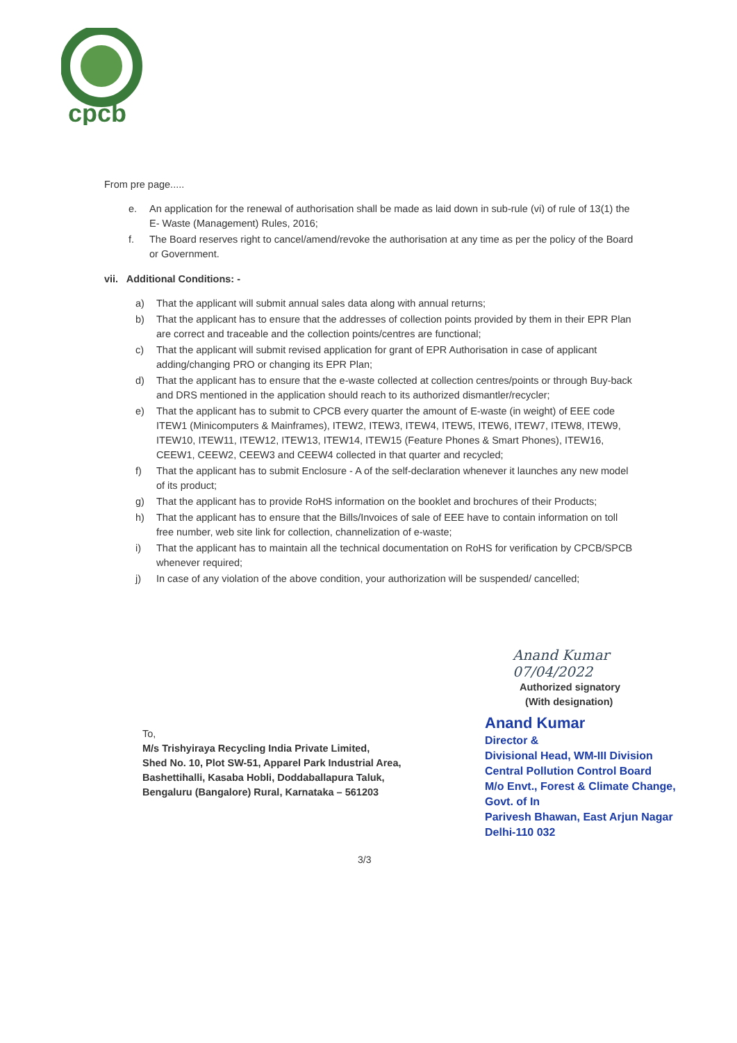cpcb
From pre page.....
e. An application for the renewal of authorisation shall be made as laid down in sub-rule (vi) of rule of 13(1) the E- Waste (Management) Rules, 2016;
f. The Board reserves right to cancel/amend/revoke the authorisation at any time as per the policy of the Board or Government.
vii. Additional Conditions: -
a) That the applicant will submit annual sales data along with annual returns;
b) That the applicant has to ensure that the addresses of collection points provided by them in their EPR Plan are correct and traceable and the collection points/centres are functional;
c) That the applicant will submit revised application for grant of EPR Authorisation in case of applicant adding/changing PRO or changing its EPR Plan;
d) That the applicant has to ensure that the e-waste collected at collection centres/points or through Buy-back and DRS mentioned in the application should reach to its authorized dismantler/recycler;
e) That the applicant has to submit to CPCB every quarter the amount of E-waste (in weight) of EEE code ITEW1 (Minicomputers & Mainframes), ITEW2, ITEW3, ITEW4, ITEW5, ITEW6, ITEW7, ITEW8, ITEW9, ITEW10, ITEW11, ITEW12, ITEW13, ITEW14, ITEW15 (Feature Phones & Smart Phones), ITEW16, CEEW1, CEEW2, CEEW3 and CEEW4 collected in that quarter and recycled;
f) That the applicant has to submit Enclosure - A of the self-declaration whenever it launches any new model of its product;
g) That the applicant has to provide RoHS information on the booklet and brochures of their Products;
h) That the applicant has to ensure that the Bills/Invoices of sale of EEE have to contain information on toll free number, web site link for collection, channelization of e-waste;
i) That the applicant has to maintain all the technical documentation on RoHS for verification by CPCB/SPCB whenever required;
j) In case of any violation of the above condition, your authorization will be suspended/ cancelled;
Anand Kumar 07/04/2022
Authorized signatory
(With designation)
Anand Kumar
Director &
Divisional Head, WM-III Division
Central Pollution Control Board
M/o Envt., Forest & Climate Change, Govt. of In
Parivesh Bhawan, East Arjun Nagar
Delhi-110 032
To,
M/s Trishyiraya Recycling India Private Limited,
Shed No. 10, Plot SW-51, Apparel Park Industrial Area,
Bashettihalli, Kasaba Hobli, Doddaballapura Taluk,
Bengaluru (Bangalore) Rural, Karnataka – 561203
3/3